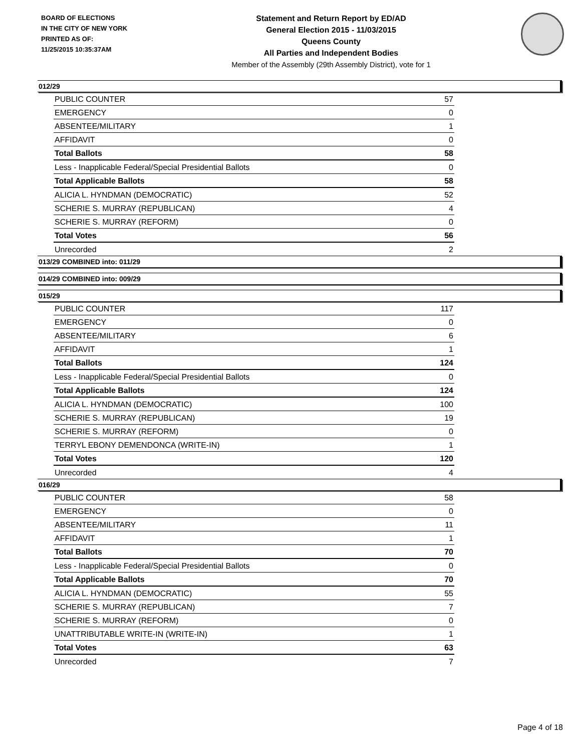BOARD OF ELECTIONS
IN THE CITY OF NEW YORK
PRINTED AS OF:
11/25/2015 10:35:37AM
Statement and Return Report by ED/AD
General Election 2015 - 11/03/2015
Queens County
All Parties and Independent Bodies
Member of the Assembly (29th Assembly District), vote for 1
012/29
| PUBLIC COUNTER | 57 |
| EMERGENCY | 0 |
| ABSENTEE/MILITARY | 1 |
| AFFIDAVIT | 0 |
| Total Ballots | 58 |
| Less - Inapplicable Federal/Special Presidential Ballots | 0 |
| Total Applicable Ballots | 58 |
| ALICIA L. HYNDMAN (DEMOCRATIC) | 52 |
| SCHERIE S. MURRAY (REPUBLICAN) | 4 |
| SCHERIE S. MURRAY (REFORM) | 0 |
| Total Votes | 56 |
| Unrecorded | 2 |
013/29 COMBINED into: 011/29
014/29 COMBINED into: 009/29
015/29
| PUBLIC COUNTER | 117 |
| EMERGENCY | 0 |
| ABSENTEE/MILITARY | 6 |
| AFFIDAVIT | 1 |
| Total Ballots | 124 |
| Less - Inapplicable Federal/Special Presidential Ballots | 0 |
| Total Applicable Ballots | 124 |
| ALICIA L. HYNDMAN (DEMOCRATIC) | 100 |
| SCHERIE S. MURRAY (REPUBLICAN) | 19 |
| SCHERIE S. MURRAY (REFORM) | 0 |
| TERRYL EBONY DEMENDONCA (WRITE-IN) | 1 |
| Total Votes | 120 |
| Unrecorded | 4 |
016/29
| PUBLIC COUNTER | 58 |
| EMERGENCY | 0 |
| ABSENTEE/MILITARY | 11 |
| AFFIDAVIT | 1 |
| Total Ballots | 70 |
| Less - Inapplicable Federal/Special Presidential Ballots | 0 |
| Total Applicable Ballots | 70 |
| ALICIA L. HYNDMAN (DEMOCRATIC) | 55 |
| SCHERIE S. MURRAY (REPUBLICAN) | 7 |
| SCHERIE S. MURRAY (REFORM) | 0 |
| UNATTRIBUTABLE WRITE-IN (WRITE-IN) | 1 |
| Total Votes | 63 |
| Unrecorded | 7 |
Page 4 of 18